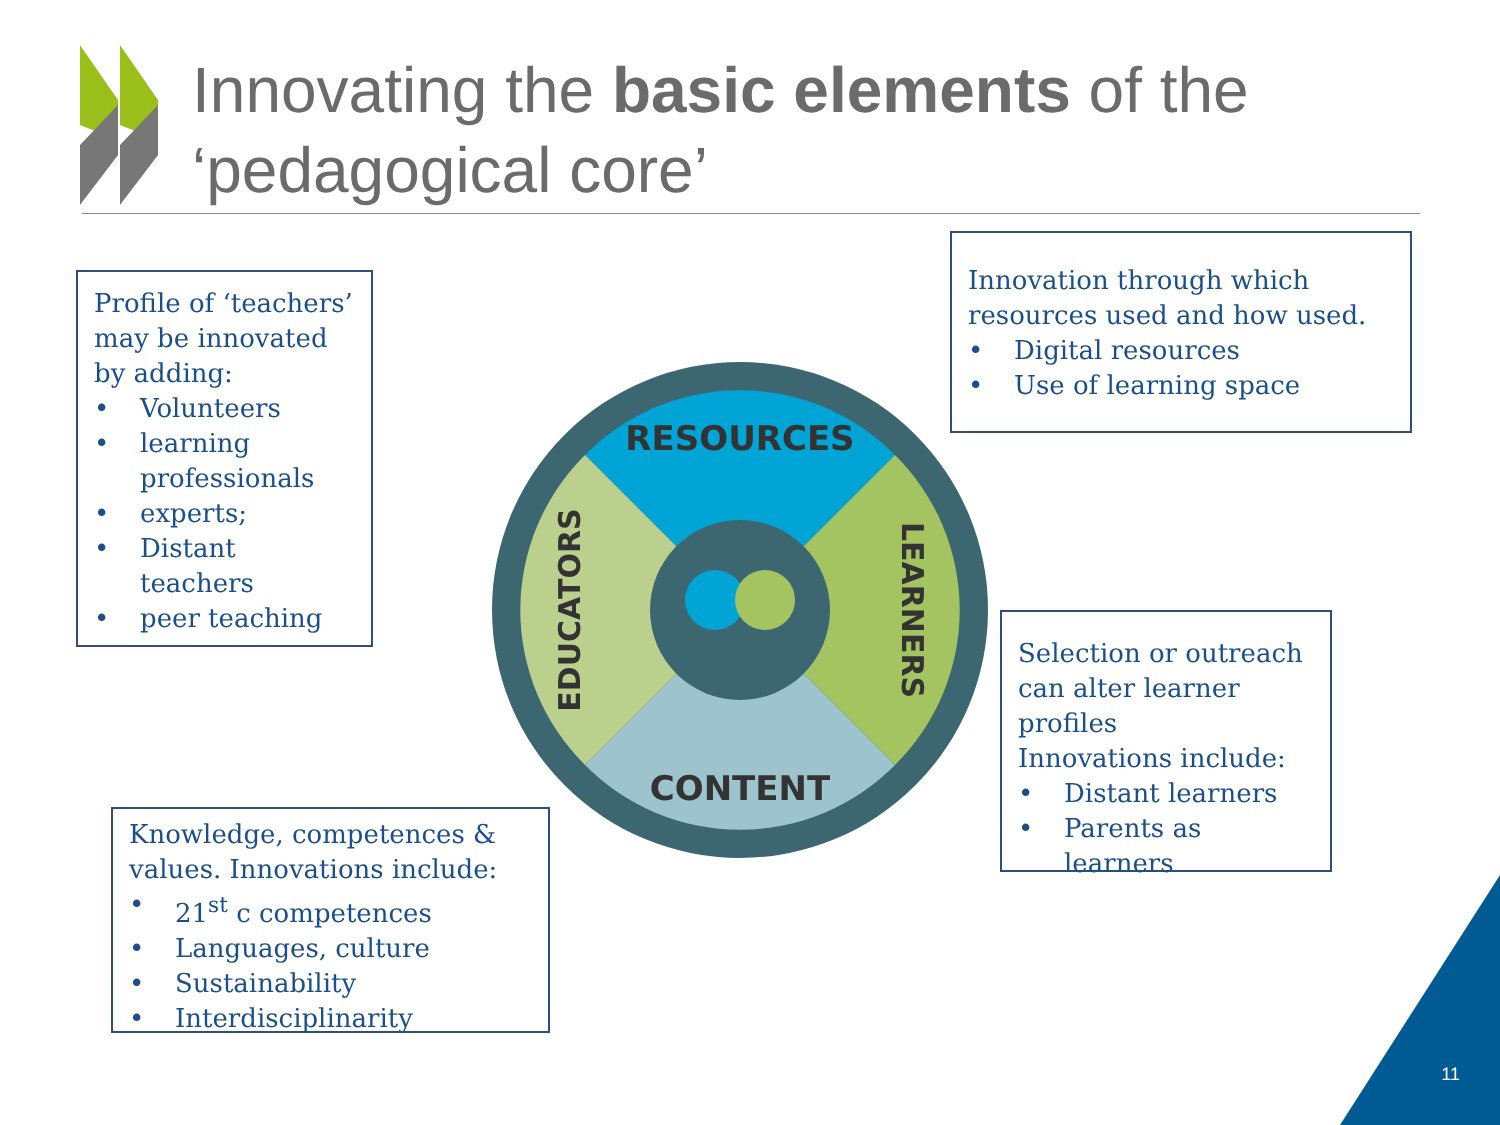Innovating the basic elements of the
‘pedagogical core’
RESOURCES
CONTENT
EDUCATORS
LEARNERS
Profile of ‘teachers’ may be innovated by adding:
• Volunteers
• learning professionals
• experts;
• Distant teachers
• peer teaching
Innovation through which resources used and how used.
• Digital resources
• Use of learning space
Selection or outreach can alter learner profiles
Innovations include:
• Distant learners
• Parents as learners
Knowledge, competences & values. Innovations include:
• 21<sup>st</sup> c competences
• Languages, culture
• Sustainability
• Interdisciplinarity
11